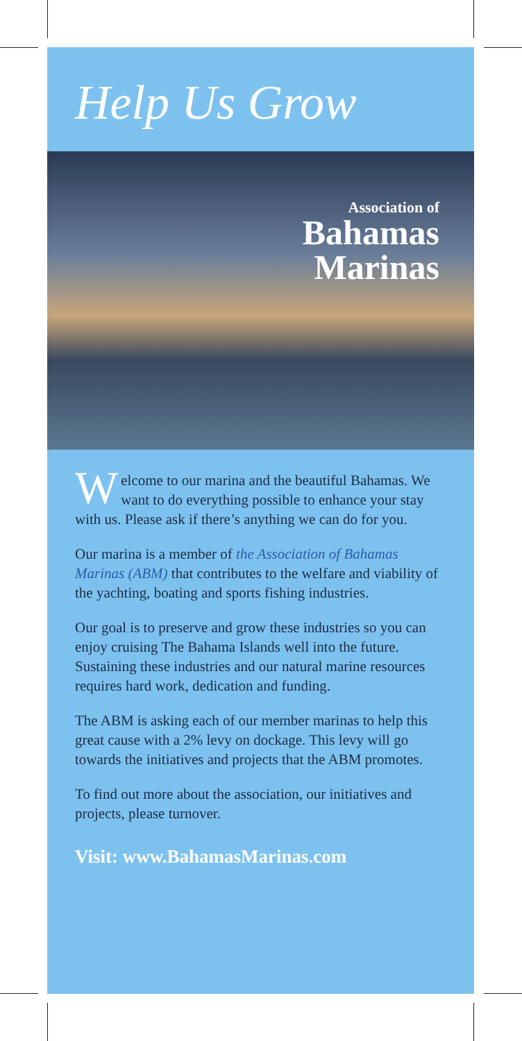Help Us Grow
Association of
Bahamas
Marinas
Welcome to our marina and the beautiful Bahamas. We want to do everything possible to enhance your stay with us. Please ask if there’s anything we can do for you.
Our marina is a member of the Association of Bahamas Marinas (ABM) that contributes to the welfare and viability of the yachting, boating and sports fishing industries.
Our goal is to preserve and grow these industries so you can enjoy cruising The Bahama Islands well into the future. Sustaining these industries and our natural marine resources requires hard work, dedication and funding.
The ABM is asking each of our member marinas to help this great cause with a 2% levy on dockage. This levy will go towards the initiatives and projects that the ABM promotes.
To find out more about the association, our initiatives and projects, please turnover.
Visit: www.BahamasMarinas.com